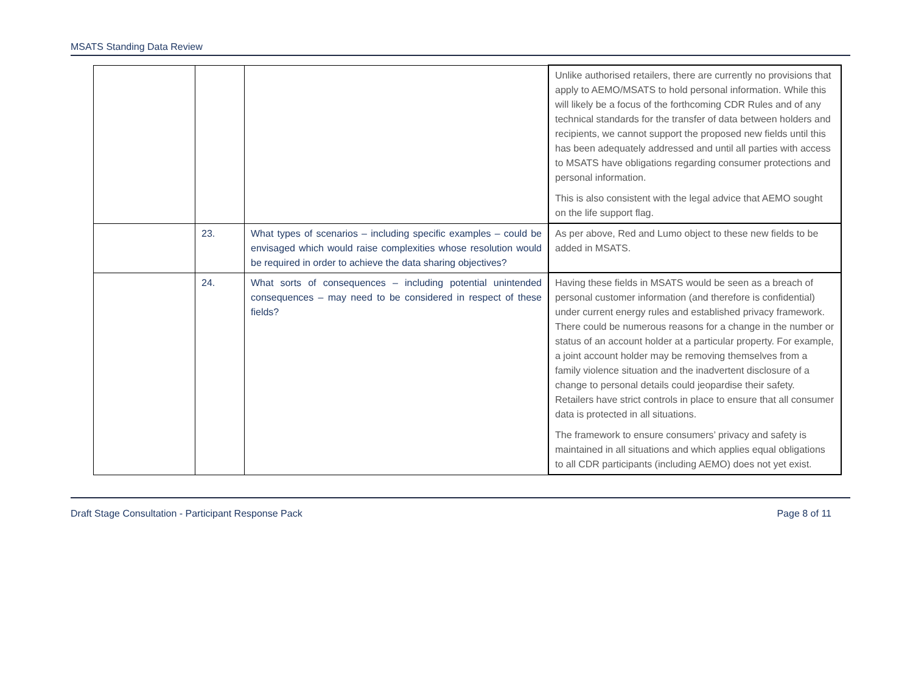MSATS Standing Data Review
| | | | Unlike authorised retailers, there are currently no provisions that apply to AEMO/MSATS to hold personal information. While this will likely be a focus of the forthcoming CDR Rules and of any technical standards for the transfer of data between holders and recipients, we cannot support the proposed new fields until this has been adequately addressed and until all parties with access to MSATS have obligations regarding consumer protections and personal information. This is also consistent with the legal advice that AEMO sought on the life support flag. |
| | 23. | What types of scenarios – including specific examples – could be envisaged which would raise complexities whose resolution would be required in order to achieve the data sharing objectives? | As per above, Red and Lumo object to these new fields to be added in MSATS. |
| | 24. | What sorts of consequences – including potential unintended consequences – may need to be considered in respect of these fields? | Having these fields in MSATS would be seen as a breach of personal customer information (and therefore is confidential) under current energy rules and established privacy framework. There could be numerous reasons for a change in the number or status of an account holder at a particular property. For example, a joint account holder may be removing themselves from a family violence situation and the inadvertent disclosure of a change to personal details could jeopardise their safety. Retailers have strict controls in place to ensure that all consumer data is protected in all situations. The framework to ensure consumers’ privacy and safety is maintained in all situations and which applies equal obligations to all CDR participants (including AEMO) does not yet exist. |
Draft Stage Consultation - Participant Response Pack Page 8 of 11